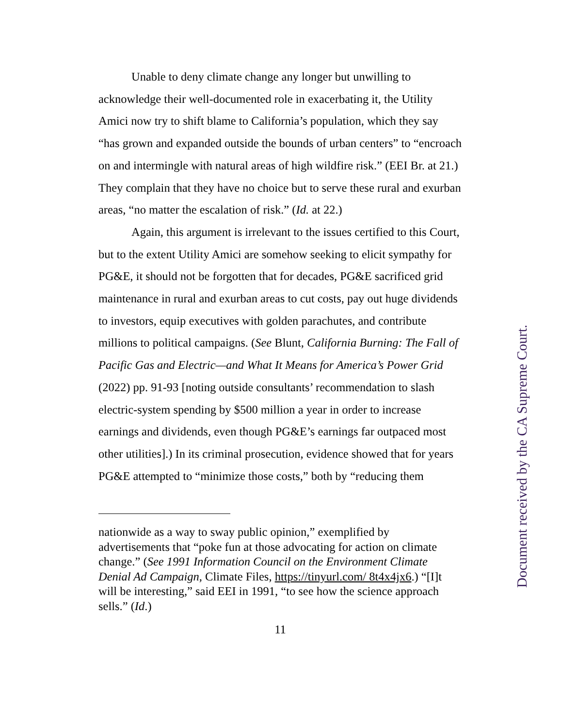Unable to deny climate change any longer but unwilling to acknowledge their well-documented role in exacerbating it, the Utility Amici now try to shift blame to California’s population, which they say “has grown and expanded outside the bounds of urban centers” to “encroach on and intermingle with natural areas of high wildfire risk.” (EEI Br. at 21.) They complain that they have no choice but to serve these rural and exurban areas, “no matter the escalation of risk.” (Id. at 22.)
Again, this argument is irrelevant to the issues certified to this Court, but to the extent Utility Amici are somehow seeking to elicit sympathy for PG&E, it should not be forgotten that for decades, PG&E sacrificed grid maintenance in rural and exurban areas to cut costs, pay out huge dividends to investors, equip executives with golden parachutes, and contribute millions to political campaigns. (See Blunt, California Burning: The Fall of Pacific Gas and Electric—and What It Means for America’s Power Grid (2022) pp. 91-93 [noting outside consultants’ recommendation to slash electric-system spending by $500 million a year in order to increase earnings and dividends, even though PG&E’s earnings far outpaced most other utilities].) In its criminal prosecution, evidence showed that for years PG&E attempted to “minimize those costs,” both by “reducing them
nationwide as a way to sway public opinion,” exemplified by advertisements that “poke fun at those advocating for action on climate change.” (See 1991 Information Council on the Environment Climate Denial Ad Campaign, Climate Files, https://tinyurl.com/ 8t4x4jx6.) “[I]t will be interesting,” said EEI in 1991, “to see how the science approach sells.” (Id.)
11
Document received by the CA Supreme Court.